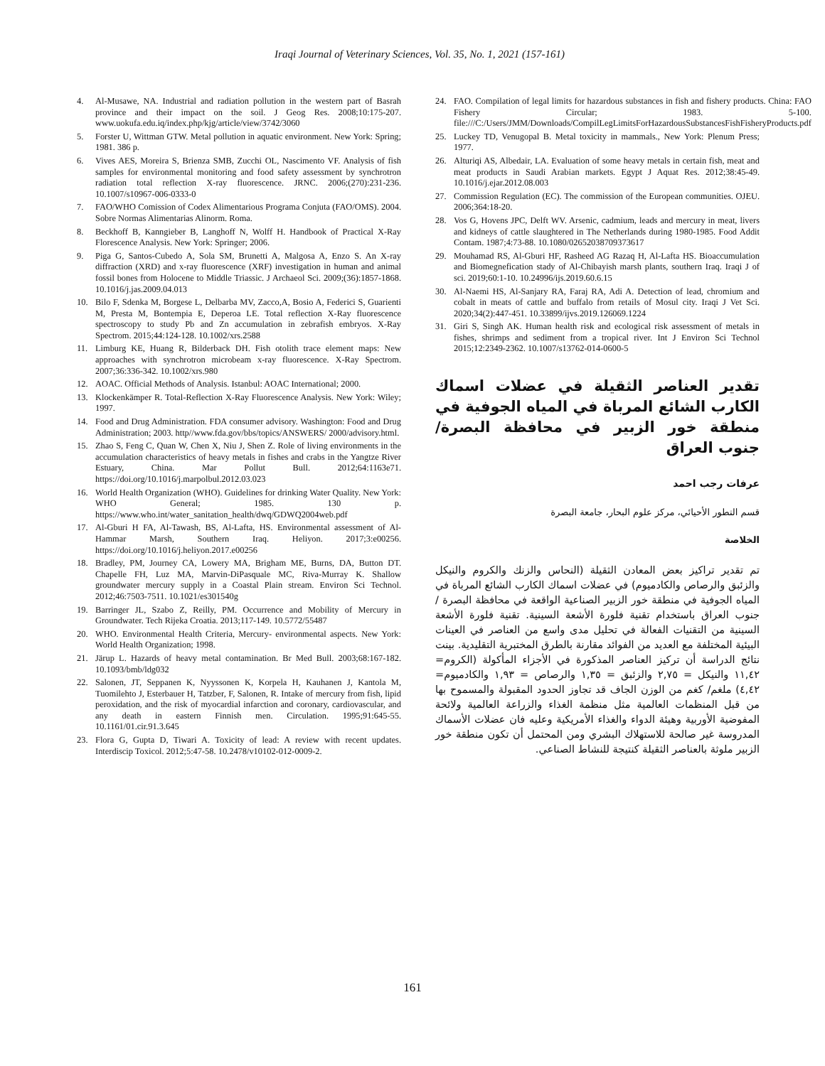Iraqi Journal of Veterinary Sciences, Vol. 35, No. 1, 2021 (157-161)
4. Al-Musawe, NA. Industrial and radiation pollution in the western part of Basrah province and their impact on the soil. J Geog Res. 2008;10:175-207. www.uokufa.edu.iq/index.php/kjg/article/view/3742/3060
5. Forster U, Wittman GTW. Metal pollution in aquatic environment. New York: Spring; 1981. 386 p.
6. Vives AES, Moreira S, Brienza SMB, Zucchi OL, Nascimento VF. Analysis of fish samples for environmental monitoring and food safety assessment by synchrotron radiation total reflection X-ray fluorescence. JRNC. 2006;(270):231-236. 10.1007/s10967-006-0333-0
7. FAO/WHO Comission of Codex Alimentarious Programa Conjuta (FAO/OMS). 2004. Sobre Normas Alimentarias Alinorm. Roma.
8. Beckhoff B, Kanngieber B, Langhoff N, Wolff H. Handbook of Practical X-Ray Florescence Analysis. New York: Springer; 2006.
9. Piga G, Santos-Cubedo A, Sola SM, Brunetti A, Malgosa A, Enzo S. An X-ray diffraction (XRD) and x-ray fluorescence (XRF) investigation in human and animal fossil bones from Holocene to Middle Triassic. J Archaeol Sci. 2009;(36):1857-1868. 10.1016/j.jas.2009.04.013
10. Bilo F, Sdenka M, Borgese L, Delbarba MV, Zacco,A, Bosio A, Federici S, Guarienti M, Presta M, Bontempia E, Deperoa LE. Total reflection X-Ray fluorescence spectroscopy to study Pb and Zn accumulation in zebrafish embryos. X-Ray Spectrom. 2015;44:124-128. 10.1002/xrs.2588
11. Limburg KE, Huang R, Bilderback DH. Fish otolith trace element maps: New approaches with synchrotron microbeam x-ray fluorescence. X-Ray Spectrom. 2007;36:336-342. 10.1002/xrs.980
12. AOAC. Official Methods of Analysis. Istanbul: AOAC International; 2000.
13. Klockenkämper R. Total-Reflection X-Ray Fluorescence Analysis. New York: Wiley; 1997.
14. Food and Drug Administration. FDA consumer advisory. Washington: Food and Drug Administration; 2003. http//www.fda.gov/bbs/topics/ANSWERS/ 2000/advisory.html.
15. Zhao S, Feng C, Quan W, Chen X, Niu J, Shen Z. Role of living environments in the accumulation characteristics of heavy metals in fishes and crabs in the Yangtze River Estuary, China. Mar Pollut Bull. 2012;64:1163e71. https://doi.org/10.1016/j.marpolbul.2012.03.023
16. World Health Organization (WHO). Guidelines for drinking Water Quality. New York: WHO General; 1985. 130 p. https://www.who.int/water_sanitation_health/dwq/GDWQ2004web.pdf
17. Al-Gburi H FA, Al-Tawash, BS, Al-Lafta, HS. Environmental assessment of Al-Hammar Marsh, Southern Iraq. Heliyon. 2017;3:e00256. https://doi.org/10.1016/j.heliyon.2017.e00256
18. Bradley, PM, Journey CA, Lowery MA, Brigham ME, Burns, DA, Button DT. Chapelle FH, Luz MA, Marvin-DiPasquale MC, Riva-Murray K. Shallow groundwater mercury supply in a Coastal Plain stream. Environ Sci Technol. 2012;46:7503-7511. 10.1021/es301540g
19. Barringer JL, Szabo Z, Reilly, PM. Occurrence and Mobility of Mercury in Groundwater. Tech Rijeka Croatia. 2013;117-149. 10.5772/55487
20. WHO. Environmental Health Criteria, Mercury- environmental aspects. New York: World Health Organization; 1998.
21. Järup L. Hazards of heavy metal contamination. Br Med Bull. 2003;68:167-182. 10.1093/bmb/ldg032
22. Salonen, JT, Seppanen K, Nyyssonen K, Korpela H, Kauhanen J, Kantola M, Tuomilehto J, Esterbauer H, Tatzber, F, Salonen, R. Intake of mercury from fish, lipid peroxidation, and the risk of myocardial infarction and coronary, cardiovascular, and any death in eastern Finnish men. Circulation. 1995;91:645-55. 10.1161/01.cir.91.3.645
23. Flora G, Gupta D, Tiwari A. Toxicity of lead: A review with recent updates. Interdiscip Toxicol. 2012;5:47-58. 10.2478/v10102-012-0009-2.
24. FAO. Compilation of legal limits for hazardous substances in fish and fishery products. China: FAO Fishery Circular; 1983. 5-100. file:///C:/Users/JMM/Downloads/CompilLegLimitsForHazardousSubstancesFishFisheryProducts.pdf
25. Luckey TD, Venugopal B. Metal toxicity in mammals., New York: Plenum Press; 1977.
26. Alturiqi AS, Albedair, LA. Evaluation of some heavy metals in certain fish, meat and meat products in Saudi Arabian markets. Egypt J Aquat Res. 2012;38:45-49. 10.1016/j.ejar.2012.08.003
27. Commission Regulation (EC). The commission of the European communities. OJEU. 2006;364:18-20.
28. Vos G, Hovens JPC, Delft WV. Arsenic, cadmium, leads and mercury in meat, livers and kidneys of cattle slaughtered in The Netherlands during 1980-1985. Food Addit Contam. 1987;4:73-88. 10.1080/02652038709373617
29. Mouhamad RS, Al-Gburi HF, Rasheed AG Razaq H, Al-Lafta HS. Bioaccumulation and Biomegnefication stady of Al-Chibayish marsh plants, southern Iraq. Iraqi J of sci. 2019;60:1-10. 10.24996/ijs.2019.60.6.15
30. Al-Naemi HS, Al-Sanjary RA, Faraj RA, Adi A. Detection of lead, chromium and cobalt in meats of cattle and buffalo from retails of Mosul city. Iraqi J Vet Sci. 2020;34(2):447-451. 10.33899/ijvs.2019.126069.1224
31. Giri S, Singh AK. Human health risk and ecological risk assessment of metals in fishes, shrimps and sediment from a tropical river. Int J Environ Sci Technol 2015;12:2349-2362. 10.1007/s13762-014-0600-5
تقدير العناصر الثقيلة في عضلات اسماك الكارب الشائع المرباة في المياه الجوفية في منطقة خور الزبير في محافظة البصرة/ جنوب العراق
عرفات رجب احمد
قسم التطور الأحيائي، مركز علوم البحار، جامعة البصرة
الخلاصة
تم تقدير تراكيز بعض المعادن الثقيلة (النحاس والزنك والكروم والنيكل والزئبق والرصاص والكادميوم) في عضلات اسماك الكارب الشائع المرباة في المياه الجوفية في منطقة خور الزبير الصناعية الواقعة في محافظة البصرة / جنوب العراق باستخدام تقنية فلورة الأشعة السينية. تقنية فلورة الأشعة السينية من التقنيات الفعالة في تحليل مدى واسع من العناصر في العينات البيئية المختلفة مع العديد من الفوائد مقارنة بالطرق المختبرية التقليدية. بينت نتائج الدراسة أن تركيز العناصر المذكورة في الأجزاء المأكولة (الكروم= ١١,٤٢ والنيكل = ٢,٧٥ والزئبق = ١,٣٥ والرصاص = ١,٩٣ والكادميوم= ٤,٤٢) ملغم/ كغم من الوزن الجاف قد تجاوز الحدود المقبولة والمسموح بها من قبل المنظمات العالمية مثل منظمة الغذاء والزراعة العالمية ولائحة المفوضية الأوربية وهيئة الدواء والغذاء الأمريكية وعليه فان عضلات الأسماك المدروسة غير صالحة للاستهلاك البشري ومن المحتمل أن تكون منطقة خور الزبير ملوثة بالعناصر الثقيلة كنتيجة للنشاط الصناعي.
161